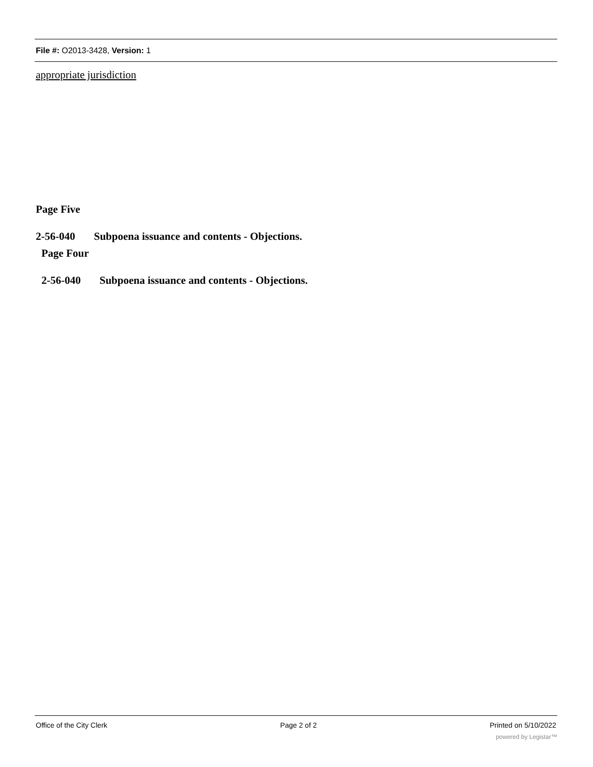File #: O2013-3428, Version: 1
appropriate jurisdiction
Page Five
2-56-040 Subpoena issuance and contents - Objections.
Page Four
2-56-040 Subpoena issuance and contents - Objections.
Office of the City Clerk Page 2 of 2 Printed on 5/10/2022
powered by Legistar™